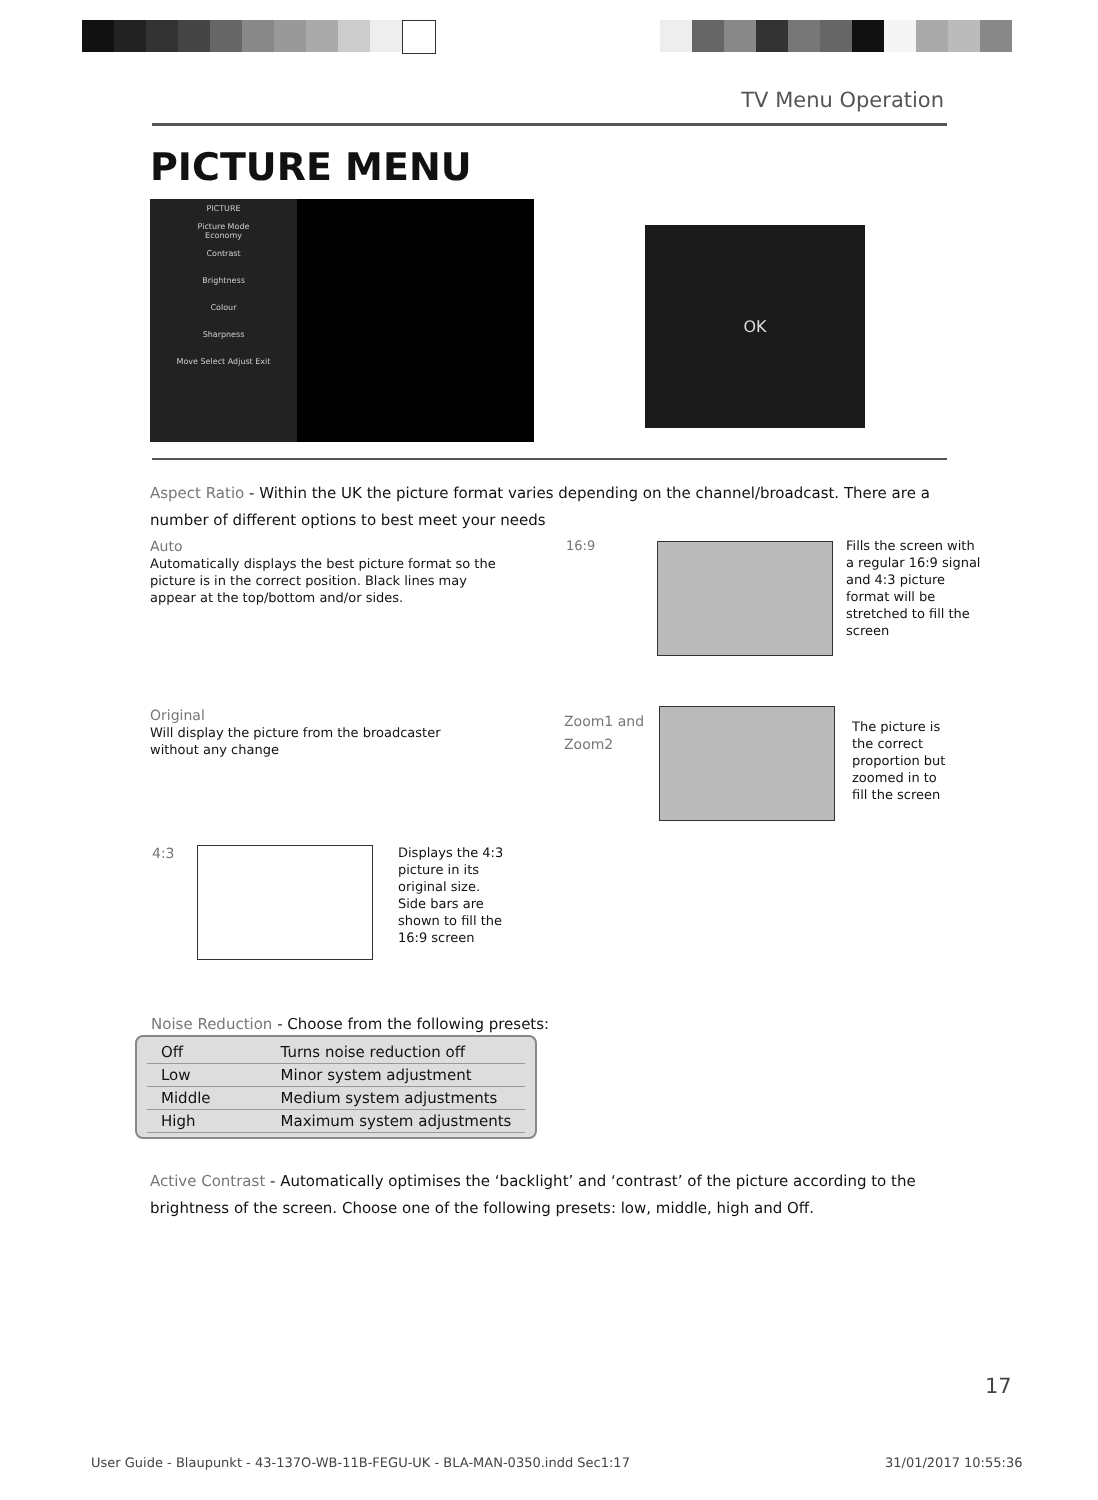TV Menu Operation
PICTURE MENU
PICTURE
Picture Mode
Economy
Contrast
Brightness
Colour
Sharpness
Move Select Adjust Exit
OK
Aspect Ratio - Within the UK the picture format varies depending on the channel/broadcast. There are a number of different options to best meet your needs
Auto
Automatically displays the best picture format so the picture is in the correct position. Black lines may appear at the top/bottom and/or sides.
16:9
Fills the screen with a regular 16:9 signal and 4:3 picture format will be stretched to fill the screen
Original
Will display the picture from the broadcaster without any change
Zoom1 and
Zoom2
The picture is the correct proportion but zoomed in to fill the screen
4:3
Displays the 4:3 picture in its original size. Side bars are shown to fill the 16:9 screen
Noise Reduction - Choose from the following presets:
| Off | Turns noise reduction off |
| Low | Minor system adjustment |
| Middle | Medium system adjustments |
| High | Maximum system adjustments |
Active Contrast - Automatically optimises the ‘backlight’ and ‘contrast’ of the picture according to the brightness of the screen. Choose one of the following presets: low, middle, high and Off.
17
User Guide - Blaupunkt - 43-137O-WB-11B-FEGU-UK - BLA-MAN-0350.indd Sec1:17
31/01/2017 10:55:36